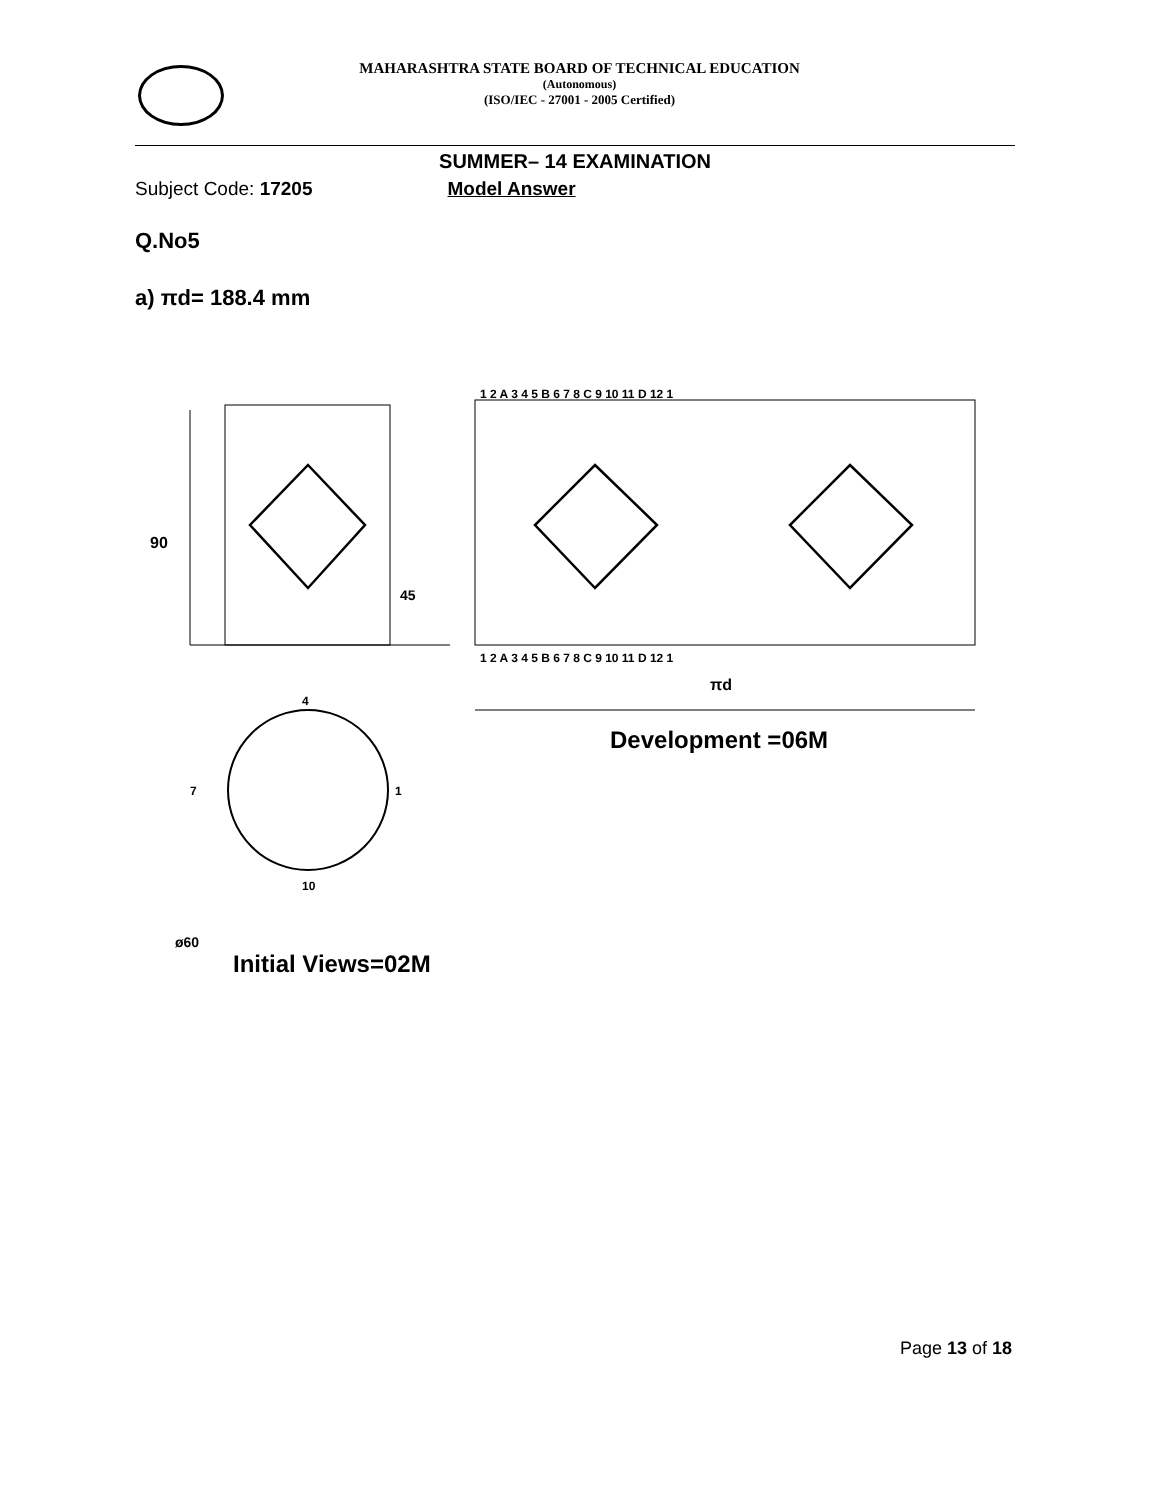MAHARASHTRA STATE BOARD OF TECHNICAL EDUCATION
(Autonomous)
(ISO/IEC - 27001 - 2005 Certified)
SUMMER– 14 EXAMINATION
Subject Code: 17205 Model Answer
Q.No5
a) πd= 188.4 mm
90
45
ø60
πd
Development =06M
1 2 A 3 4 5 B 6 7 8 C 9 10 11 D 12 1
1 2 A 3 4 5 B 6 7 8 C 9 10 11 D 12 1
7
1
4
10
Initial Views=02M
Page 13 of 18